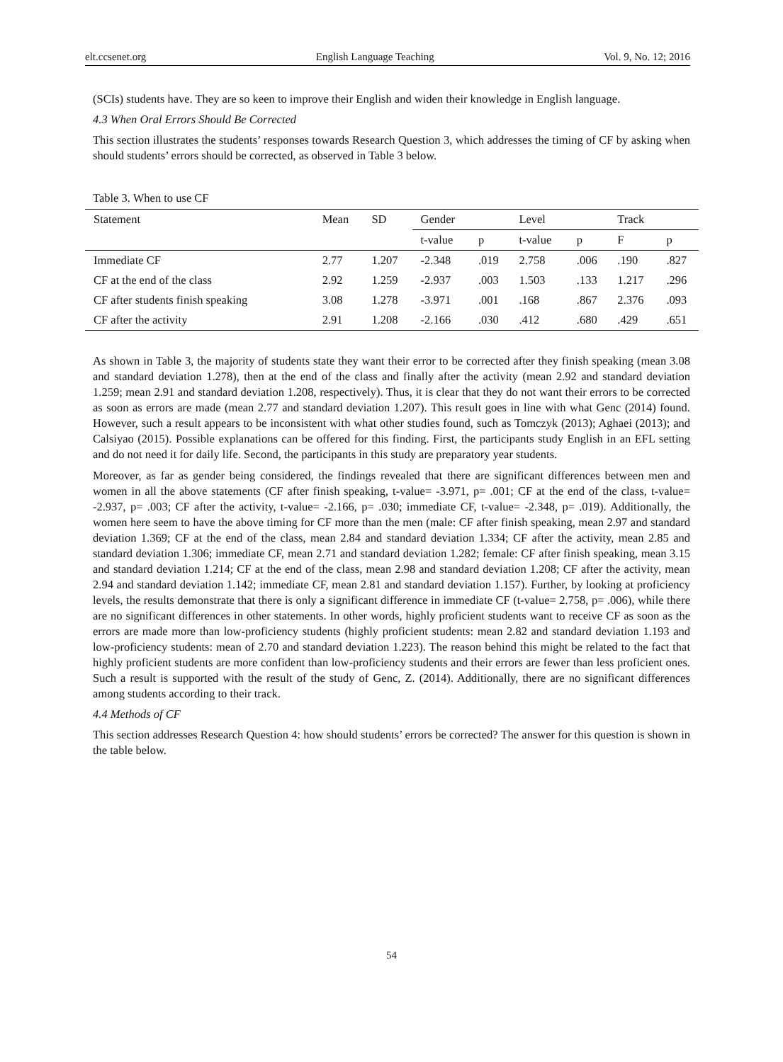elt.ccsenet.org English Language Teaching Vol. 9, No. 12; 2016
(SCIs) students have. They are so keen to improve their English and widen their knowledge in English language.
4.3 When Oral Errors Should Be Corrected
This section illustrates the students’ responses towards Research Question 3, which addresses the timing of CF by asking when should students’ errors should be corrected, as observed in Table 3 below.
Table 3. When to use CF
| Statement | Mean | SD | Gender | | Level | | Track | |
| --- | --- | --- | --- | --- | --- | --- | --- | --- |
| | | | t-value | p | t-value | p | F | p |
| Immediate CF | 2.77 | 1.207 | -2.348 | .019 | 2.758 | .006 | .190 | .827 |
| CF at the end of the class | 2.92 | 1.259 | -2.937 | .003 | 1.503 | .133 | 1.217 | .296 |
| CF after students finish speaking | 3.08 | 1.278 | -3.971 | .001 | .168 | .867 | 2.376 | .093 |
| CF after the activity | 2.91 | 1.208 | -2.166 | .030 | .412 | .680 | .429 | .651 |
As shown in Table 3, the majority of students state they want their error to be corrected after they finish speaking (mean 3.08 and standard deviation 1.278), then at the end of the class and finally after the activity (mean 2.92 and standard deviation 1.259; mean 2.91 and standard deviation 1.208, respectively). Thus, it is clear that they do not want their errors to be corrected as soon as errors are made (mean 2.77 and standard deviation 1.207). This result goes in line with what Genc (2014) found. However, such a result appears to be inconsistent with what other studies found, such as Tomczyk (2013); Aghaei (2013); and Calsiyao (2015). Possible explanations can be offered for this finding. First, the participants study English in an EFL setting and do not need it for daily life. Second, the participants in this study are preparatory year students.
Moreover, as far as gender being considered, the findings revealed that there are significant differences between men and women in all the above statements (CF after finish speaking, t-value= -3.971, p= .001; CF at the end of the class, t-value= -2.937, p= .003; CF after the activity, t-value= -2.166, p= .030; immediate CF, t-value= -2.348, p= .019). Additionally, the women here seem to have the above timing for CF more than the men (male: CF after finish speaking, mean 2.97 and standard deviation 1.369; CF at the end of the class, mean 2.84 and standard deviation 1.334; CF after the activity, mean 2.85 and standard deviation 1.306; immediate CF, mean 2.71 and standard deviation 1.282; female: CF after finish speaking, mean 3.15 and standard deviation 1.214; CF at the end of the class, mean 2.98 and standard deviation 1.208; CF after the activity, mean 2.94 and standard deviation 1.142; immediate CF, mean 2.81 and standard deviation 1.157). Further, by looking at proficiency levels, the results demonstrate that there is only a significant difference in immediate CF (t-value= 2.758, p= .006), while there are no significant differences in other statements. In other words, highly proficient students want to receive CF as soon as the errors are made more than low-proficiency students (highly proficient students: mean 2.82 and standard deviation 1.193 and low-proficiency students: mean of 2.70 and standard deviation 1.223). The reason behind this might be related to the fact that highly proficient students are more confident than low-proficiency students and their errors are fewer than less proficient ones. Such a result is supported with the result of the study of Genc, Z. (2014). Additionally, there are no significant differences among students according to their track.
4.4 Methods of CF
This section addresses Research Question 4: how should students’ errors be corrected? The answer for this question is shown in the table below.
54